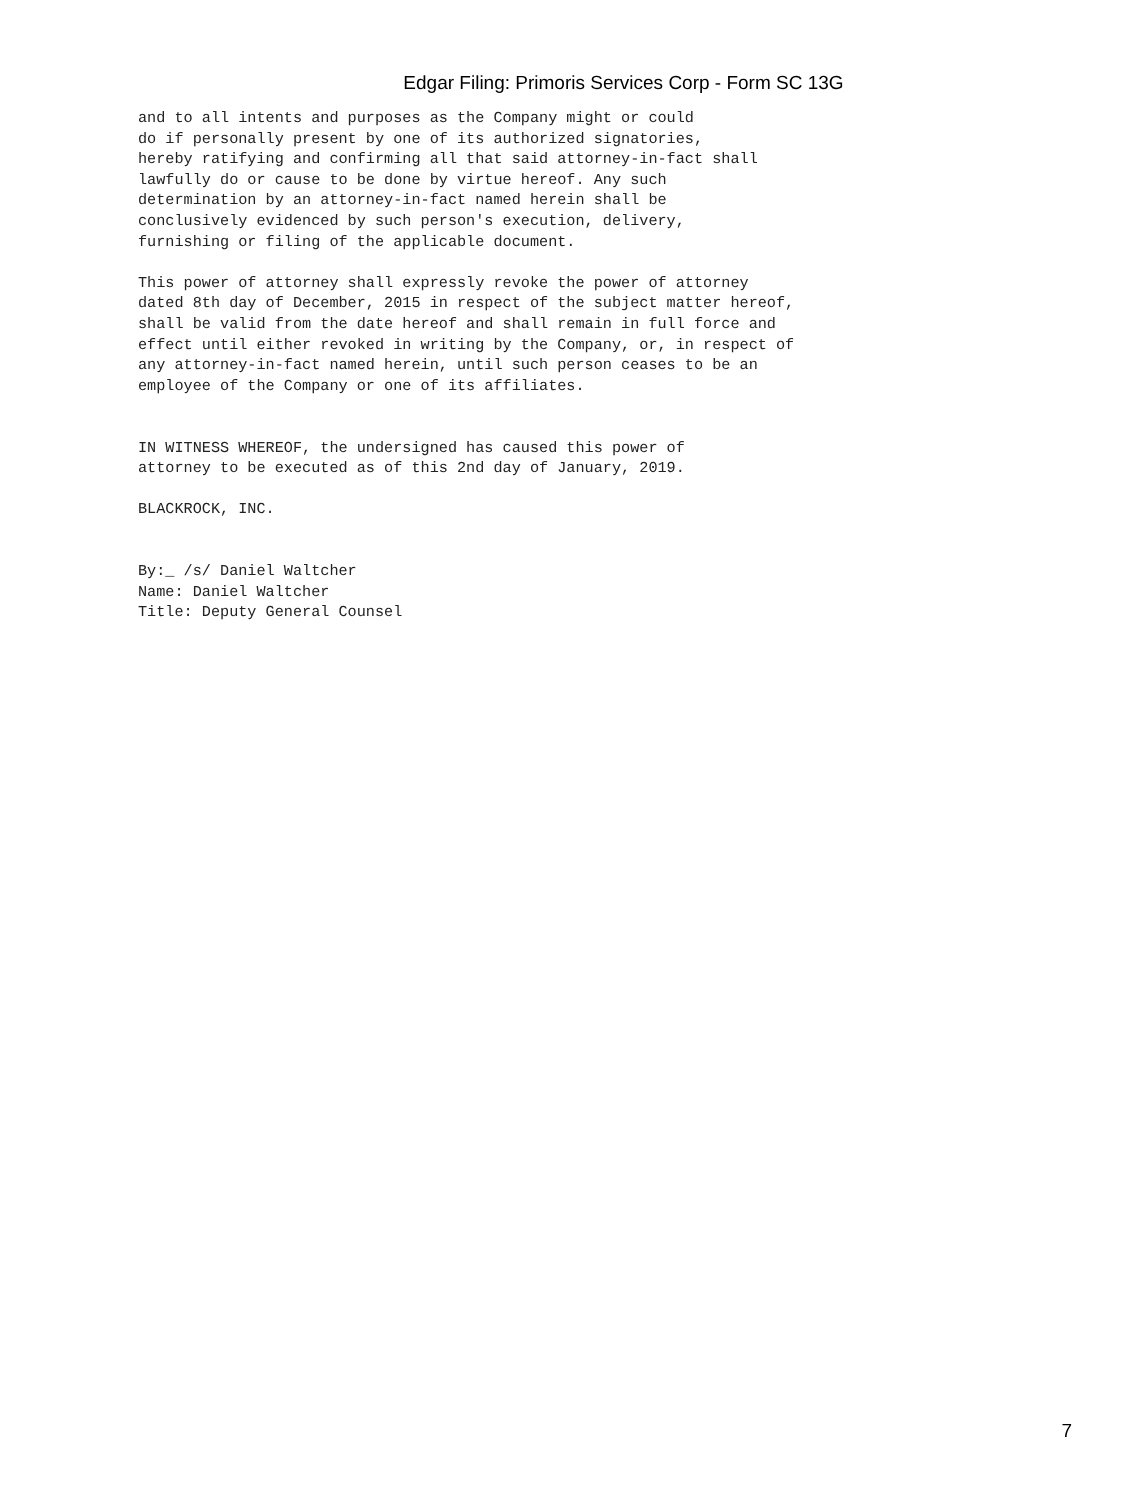Edgar Filing: Primoris Services Corp - Form SC 13G
and to all intents and purposes as the Company might or could
do if personally present by one of its authorized signatories,
hereby ratifying and confirming all that said attorney-in-fact shall
lawfully do or cause to be done by virtue hereof. Any such
determination by an attorney-in-fact named herein shall be
conclusively evidenced by such person's execution, delivery,
furnishing or filing of the applicable document.

This power of attorney shall expressly revoke the power of attorney
dated 8th day of December, 2015 in respect of the subject matter hereof,
shall be valid from the date hereof and shall remain in full force and
effect until either revoked in writing by the Company, or, in respect of
any attorney-in-fact named herein, until such person ceases to be an
employee of the Company or one of its affiliates.


IN WITNESS WHEREOF, the undersigned has caused this power of
attorney to be executed as of this 2nd day of January, 2019.

BLACKROCK, INC.


By:_ /s/ Daniel Waltcher
Name: Daniel Waltcher
Title: Deputy General Counsel
7